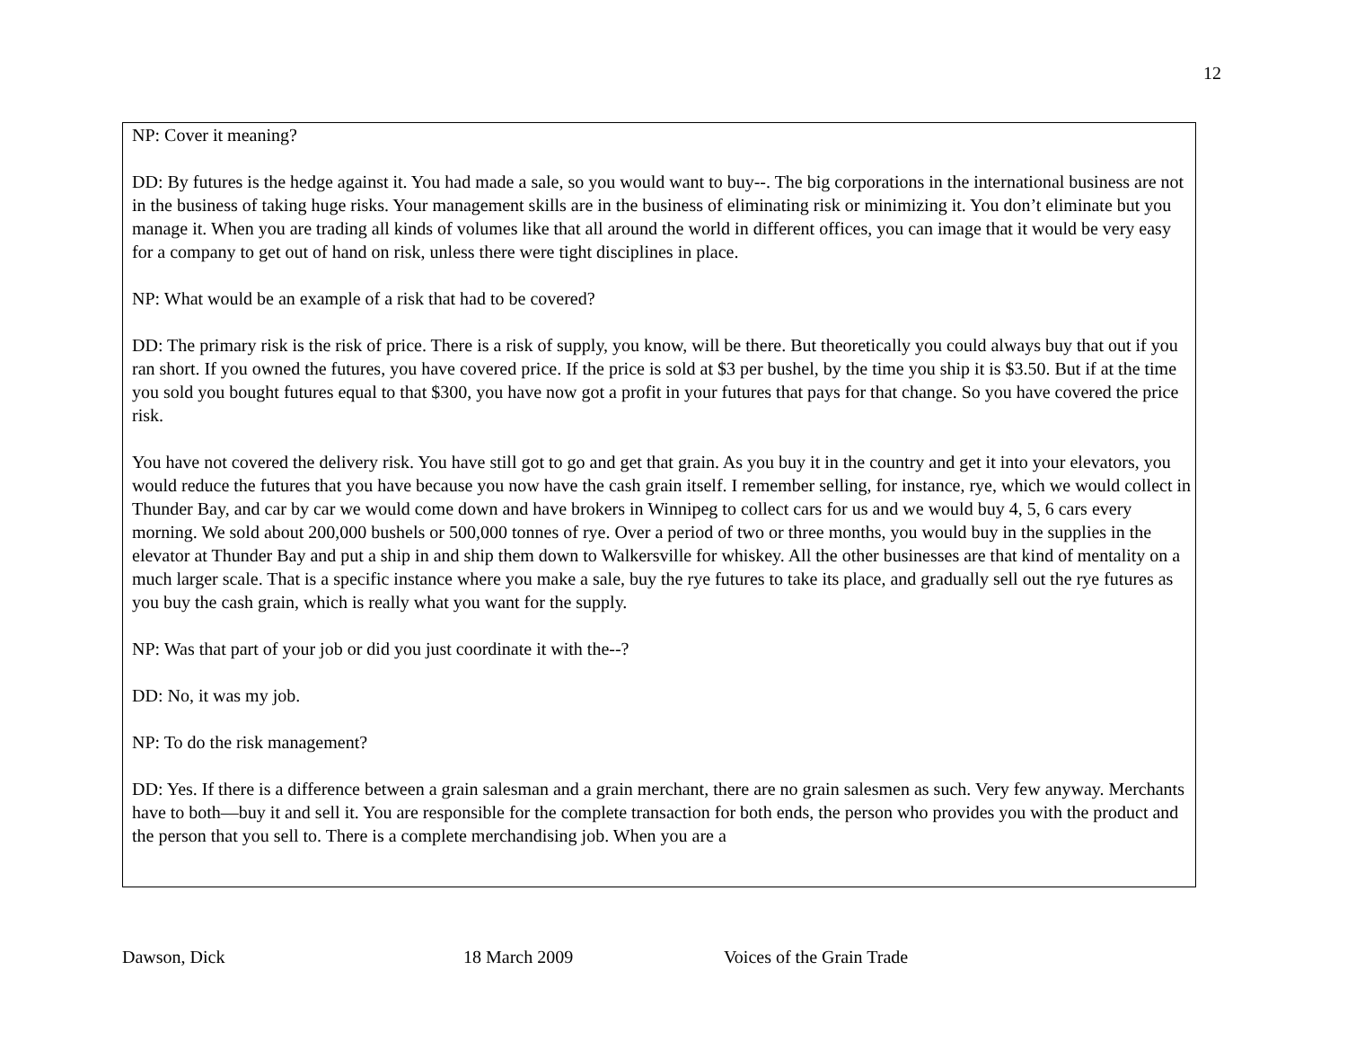12
NP: Cover it meaning?
DD: By futures is the hedge against it. You had made a sale, so you would want to buy--. The big corporations in the international business are not in the business of taking huge risks. Your management skills are in the business of eliminating risk or minimizing it. You don’t eliminate but you manage it. When you are trading all kinds of volumes like that all around the world in different offices, you can image that it would be very easy for a company to get out of hand on risk, unless there were tight disciplines in place.
NP: What would be an example of a risk that had to be covered?
DD: The primary risk is the risk of price. There is a risk of supply, you know, will be there. But theoretically you could always buy that out if you ran short. If you owned the futures, you have covered price. If the price is sold at $3 per bushel, by the time you ship it is $3.50. But if at the time you sold you bought futures equal to that $300, you have now got a profit in your futures that pays for that change. So you have covered the price risk.
You have not covered the delivery risk. You have still got to go and get that grain. As you buy it in the country and get it into your elevators, you would reduce the futures that you have because you now have the cash grain itself. I remember selling, for instance, rye, which we would collect in Thunder Bay, and car by car we would come down and have brokers in Winnipeg to collect cars for us and we would buy 4, 5, 6 cars every morning. We sold about 200,000 bushels or 500,000 tonnes of rye. Over a period of two or three months, you would buy in the supplies in the elevator at Thunder Bay and put a ship in and ship them down to Walkersville for whiskey. All the other businesses are that kind of mentality on a much larger scale. That is a specific instance where you make a sale, buy the rye futures to take its place, and gradually sell out the rye futures as you buy the cash grain, which is really what you want for the supply.
NP: Was that part of your job or did you just coordinate it with the--?
DD: No, it was my job.
NP: To do the risk management?
DD: Yes. If there is a difference between a grain salesman and a grain merchant, there are no grain salesmen as such. Very few anyway. Merchants have to both—buy it and sell it. You are responsible for the complete transaction for both ends, the person who provides you with the product and the person that you sell to. There is a complete merchandising job. When you are a
Dawson, Dick 18 March 2009 Voices of the Grain Trade